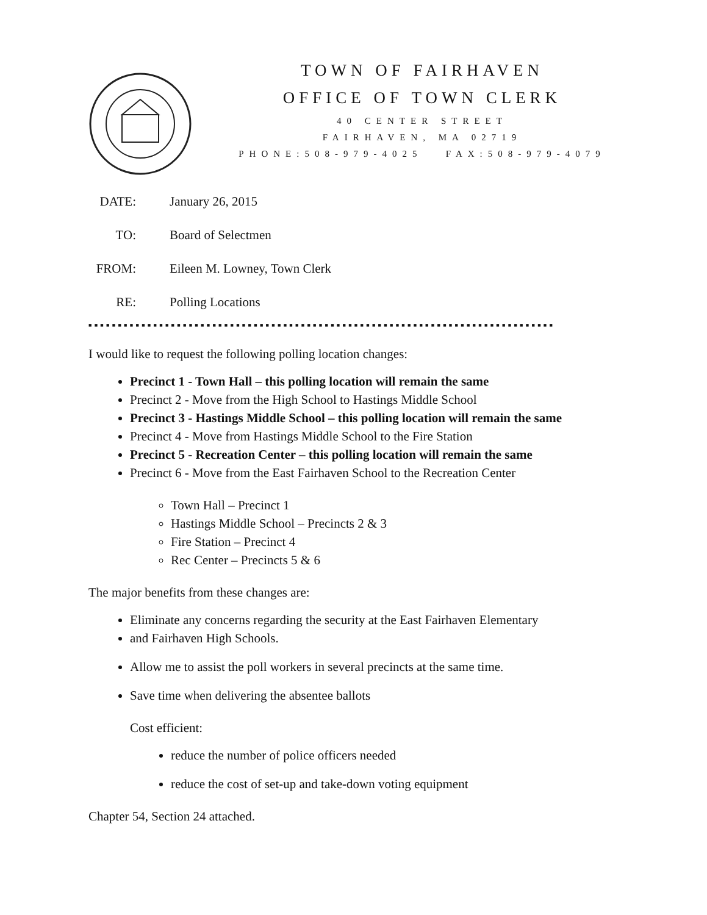TOWN OF FAIRHAVEN
OFFICE OF TOWN CLERK
40 CENTER STREET
FAIRHAVEN, MA 02719
PHONE:508-979-4025 FAX:508-979-4079
DATE: January 26, 2015
TO: Board of Selectmen
FROM: Eileen M. Lowney, Town Clerk
RE: Polling Locations
■ ■ ■ ■ ■ ■ ■ ■ ■ ■ ■ ■ ■ ■ ■ ■ ■ ■ ■ ■ ■ ■ ■ ■ ■ ■ ■ ■ ■ ■ ■ ■ ■ ■ ■ ■ ■ ■ ■ ■ ■ ■ ■ ■ ■ ■ ■ ■ ■ ■ ■ ■ ■ ■ ■ ■ ■ ■ ■ ■ ■ ■ ■ ■ ■ ■ ■ ■ ■ ■ ■ ■ ■ ■ ■ ■ ■ ■ ■
I would like to request the following polling location changes:
Precinct 1 - Town Hall – this polling location will remain the same
Precinct 2 - Move from the High School to Hastings Middle School
Precinct 3 - Hastings Middle School – this polling location will remain the same
Precinct 4 - Move from Hastings Middle School to the Fire Station
Precinct 5 - Recreation Center – this polling location will remain the same
Precinct 6 - Move from the East Fairhaven School to the Recreation Center
Town Hall – Precinct 1
Hastings Middle School – Precincts 2 & 3
Fire Station – Precinct 4
Rec Center – Precincts 5 & 6
The major benefits from these changes are:
Eliminate any concerns regarding the security at the East Fairhaven Elementary
and Fairhaven High Schools.
Allow me to assist the poll workers in several precincts at the same time.
Save time when delivering the absentee ballots
Cost efficient:
reduce the number of police officers needed
reduce the cost of set-up and take-down voting equipment
Chapter 54, Section 24 attached.